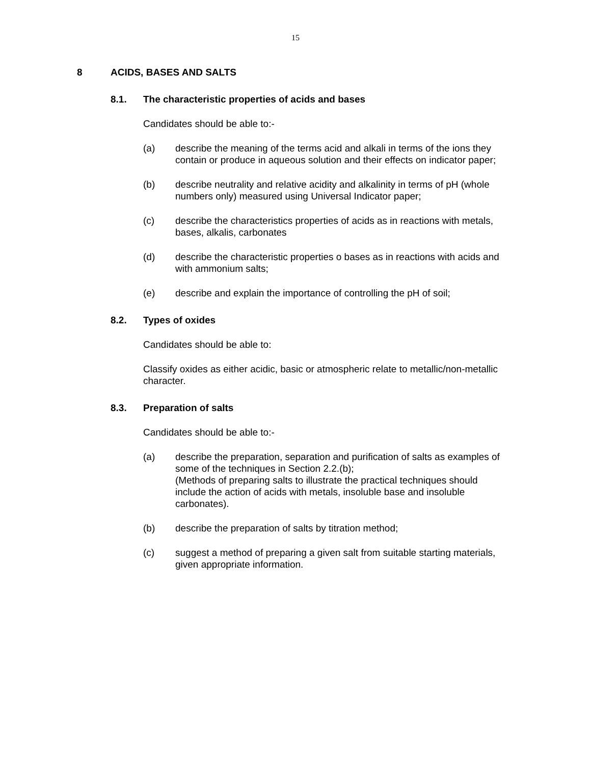15
8 ACIDS, BASES AND SALTS
8.1. The characteristic properties of acids and bases
Candidates should be able to:-
(a) describe the meaning of the terms acid and alkali in terms of the ions they contain or produce in aqueous solution and their effects on indicator paper;
(b) describe neutrality and relative acidity and alkalinity in terms of pH (whole numbers only) measured using Universal Indicator paper;
(c) describe the characteristics properties of acids as in reactions with metals, bases, alkalis, carbonates
(d) describe the characteristic properties o bases as in reactions with acids and with ammonium salts;
(e) describe and explain the importance of controlling the pH of soil;
8.2. Types of oxides
Candidates should be able to:
Classify oxides as either acidic, basic or atmospheric relate to metallic/non-metallic character.
8.3. Preparation of salts
Candidates should be able to:-
(a) describe the preparation, separation and purification of salts as examples of some of the techniques in Section 2.2.(b);
(Methods of preparing salts to illustrate the practical techniques should include the action of acids with metals, insoluble base and insoluble carbonates).
(b) describe the preparation of salts by titration method;
(c) suggest a method of preparing a given salt from suitable starting materials, given appropriate information.